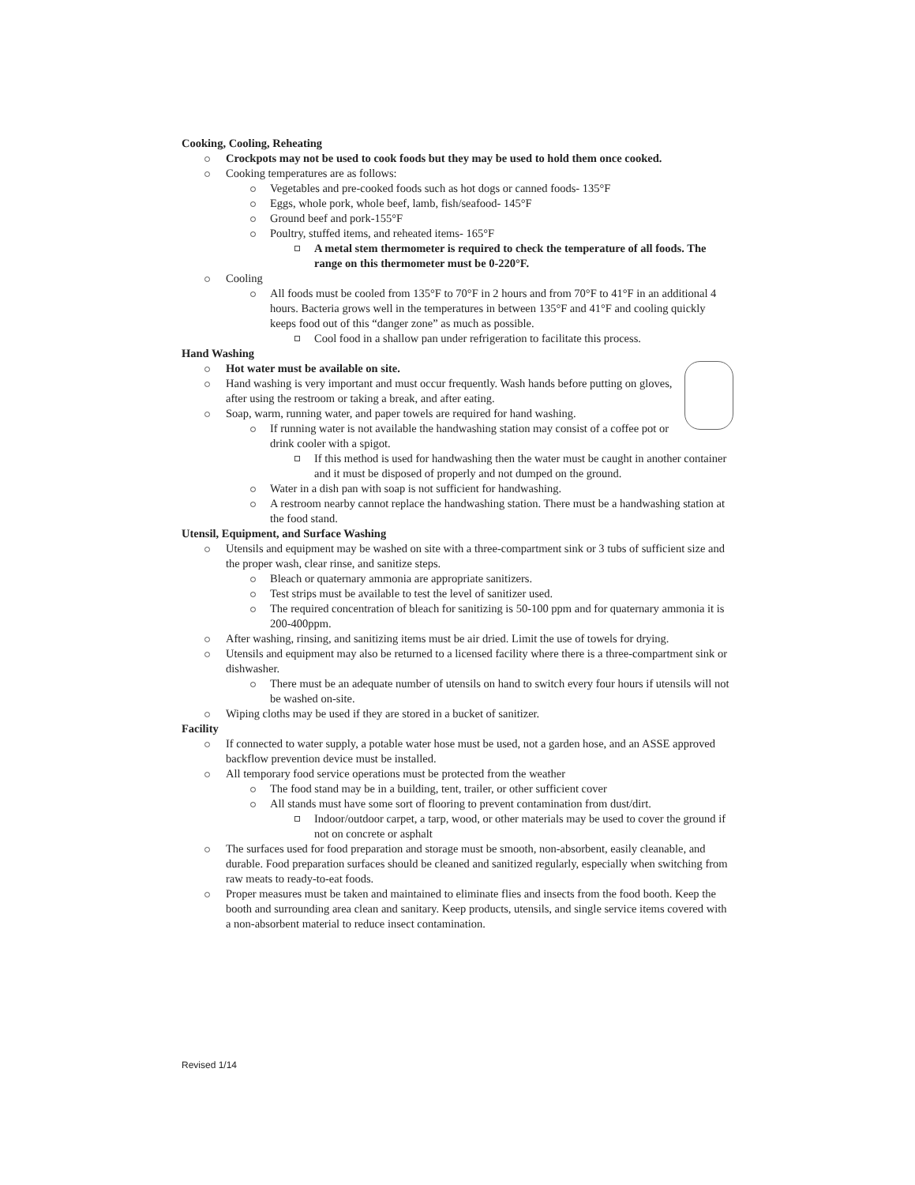Cooking, Cooling, Reheating
Crockpots may not be used to cook foods but they may be used to hold them once cooked.
Cooking temperatures are as follows:
Vegetables and pre-cooked foods such as hot dogs or canned foods- 135°F
Eggs, whole pork, whole beef, lamb, fish/seafood- 145°F
Ground beef and pork-155°F
Poultry, stuffed items, and reheated items- 165°F
A metal stem thermometer is required to check the temperature of all foods. The range on this thermometer must be 0-220°F.
Cooling
All foods must be cooled from 135°F to 70°F in 2 hours and from 70°F to 41°F in an additional 4 hours. Bacteria grows well in the temperatures in between 135°F and 41°F and cooling quickly keeps food out of this “danger zone” as much as possible.
Cool food in a shallow pan under refrigeration to facilitate this process.
Hand Washing
Hot water must be available on site.
Hand washing is very important and must occur frequently. Wash hands before putting on gloves, after using the restroom or taking a break, and after eating.
Soap, warm, running water, and paper towels are required for hand washing.
If running water is not available the handwashing station may consist of a coffee pot or drink cooler with a spigot.
If this method is used for handwashing then the water must be caught in another container and it must be disposed of properly and not dumped on the ground.
Water in a dish pan with soap is not sufficient for handwashing.
A restroom nearby cannot replace the handwashing station. There must be a handwashing station at the food stand.
Utensil, Equipment, and Surface Washing
Utensils and equipment may be washed on site with a three-compartment sink or 3 tubs of sufficient size and the proper wash, clear rinse, and sanitize steps.
Bleach or quaternary ammonia are appropriate sanitizers.
Test strips must be available to test the level of sanitizer used.
The required concentration of bleach for sanitizing is 50-100 ppm and for quaternary ammonia it is 200-400ppm.
After washing, rinsing, and sanitizing items must be air dried. Limit the use of towels for drying.
Utensils and equipment may also be returned to a licensed facility where there is a three-compartment sink or dishwasher.
There must be an adequate number of utensils on hand to switch every four hours if utensils will not be washed on-site.
Wiping cloths may be used if they are stored in a bucket of sanitizer.
Facility
If connected to water supply, a potable water hose must be used, not a garden hose, and an ASSE approved backflow prevention device must be installed.
All temporary food service operations must be protected from the weather
The food stand may be in a building, tent, trailer, or other sufficient cover
All stands must have some sort of flooring to prevent contamination from dust/dirt.
Indoor/outdoor carpet, a tarp, wood, or other materials may be used to cover the ground if not on concrete or asphalt
The surfaces used for food preparation and storage must be smooth, non-absorbent, easily cleanable, and durable. Food preparation surfaces should be cleaned and sanitized regularly, especially when switching from raw meats to ready-to-eat foods.
Proper measures must be taken and maintained to eliminate flies and insects from the food booth. Keep the booth and surrounding area clean and sanitary. Keep products, utensils, and single service items covered with a non-absorbent material to reduce insect contamination.
Revised 1/14